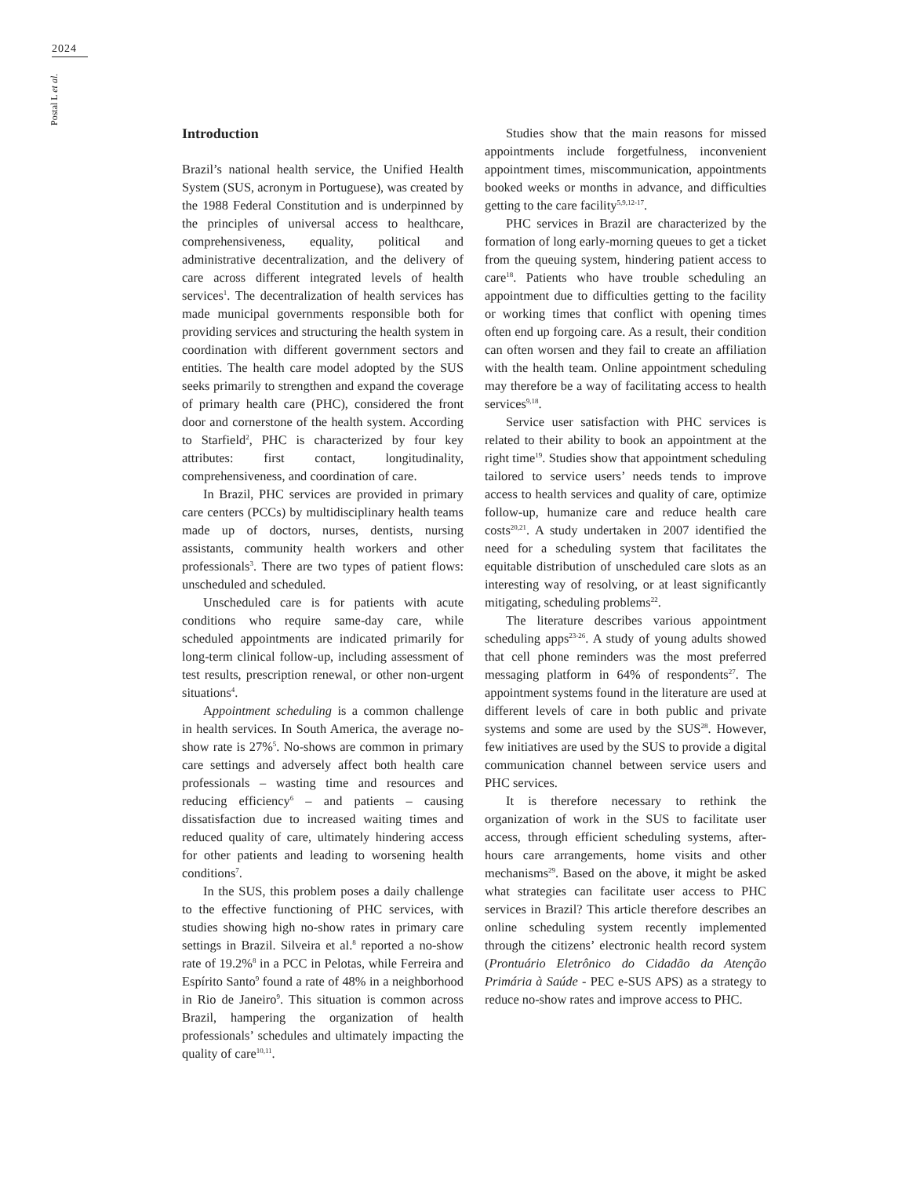2024
Postal L et al.
Introduction
Brazil’s national health service, the Unified Health System (SUS, acronym in Portuguese), was created by the 1988 Federal Constitution and is underpinned by the principles of universal access to healthcare, comprehensiveness, equality, political and administrative decentralization, and the delivery of care across different integrated levels of health services<sup>1</sup>. The decentralization of health services has made municipal governments responsible both for providing services and structuring the health system in coordination with different government sectors and entities. The health care model adopted by the SUS seeks primarily to strengthen and expand the coverage of primary health care (PHC), considered the front door and cornerstone of the health system. According to Starfield<sup>2</sup>, PHC is characterized by four key attributes: first contact, longitudinality, comprehensiveness, and coordination of care.
In Brazil, PHC services are provided in primary care centers (PCCs) by multidisciplinary health teams made up of doctors, nurses, dentists, nursing assistants, community health workers and other professionals<sup>3</sup>. There are two types of patient flows: unscheduled and scheduled.
Unscheduled care is for patients with acute conditions who require same-day care, while scheduled appointments are indicated primarily for long-term clinical follow-up, including assessment of test results, prescription renewal, or other non-urgent situations<sup>4</sup>.
Appointment scheduling is a common challenge in health services. In South America, the average no-show rate is 27%<sup>5</sup>. No-shows are common in primary care settings and adversely affect both health care professionals – wasting time and resources and reducing efficiency<sup>6</sup> – and patients – causing dissatisfaction due to increased waiting times and reduced quality of care, ultimately hindering access for other patients and leading to worsening health conditions<sup>7</sup>.
In the SUS, this problem poses a daily challenge to the effective functioning of PHC services, with studies showing high no-show rates in primary care settings in Brazil. Silveira et al.<sup>8</sup> reported a no-show rate of 19.2%<sup>8</sup> in a PCC in Pelotas, while Ferreira and Espírito Santo<sup>9</sup> found a rate of 48% in a neighborhood in Rio de Janeiro<sup>9</sup>. This situation is common across Brazil, hampering the organization of health professionals’ schedules and ultimately impacting the quality of care<sup>10,11</sup>.
Studies show that the main reasons for missed appointments include forgetfulness, inconvenient appointment times, miscommunication, appointments booked weeks or months in advance, and difficulties getting to the care facility<sup>5,9,12-17</sup>.
PHC services in Brazil are characterized by the formation of long early-morning queues to get a ticket from the queuing system, hindering patient access to care<sup>18</sup>. Patients who have trouble scheduling an appointment due to difficulties getting to the facility or working times that conflict with opening times often end up forgoing care. As a result, their condition can often worsen and they fail to create an affiliation with the health team. Online appointment scheduling may therefore be a way of facilitating access to health services<sup>9,18</sup>.
Service user satisfaction with PHC services is related to their ability to book an appointment at the right time<sup>19</sup>. Studies show that appointment scheduling tailored to service users’ needs tends to improve access to health services and quality of care, optimize follow-up, humanize care and reduce health care costs<sup>20,21</sup>. A study undertaken in 2007 identified the need for a scheduling system that facilitates the equitable distribution of unscheduled care slots as an interesting way of resolving, or at least significantly mitigating, scheduling problems<sup>22</sup>.
The literature describes various appointment scheduling apps<sup>23-26</sup>. A study of young adults showed that cell phone reminders was the most preferred messaging platform in 64% of respondents<sup>27</sup>. The appointment systems found in the literature are used at different levels of care in both public and private systems and some are used by the SUS<sup>28</sup>. However, few initiatives are used by the SUS to provide a digital communication channel between service users and PHC services.
It is therefore necessary to rethink the organization of work in the SUS to facilitate user access, through efficient scheduling systems, after-hours care arrangements, home visits and other mechanisms<sup>29</sup>. Based on the above, it might be asked what strategies can facilitate user access to PHC services in Brazil? This article therefore describes an online scheduling system recently implemented through the citizens’ electronic health record system (Prontuário Eletrônico do Cidadão da Atenção Primária à Saúde - PEC e-SUS APS) as a strategy to reduce no-show rates and improve access to PHC.